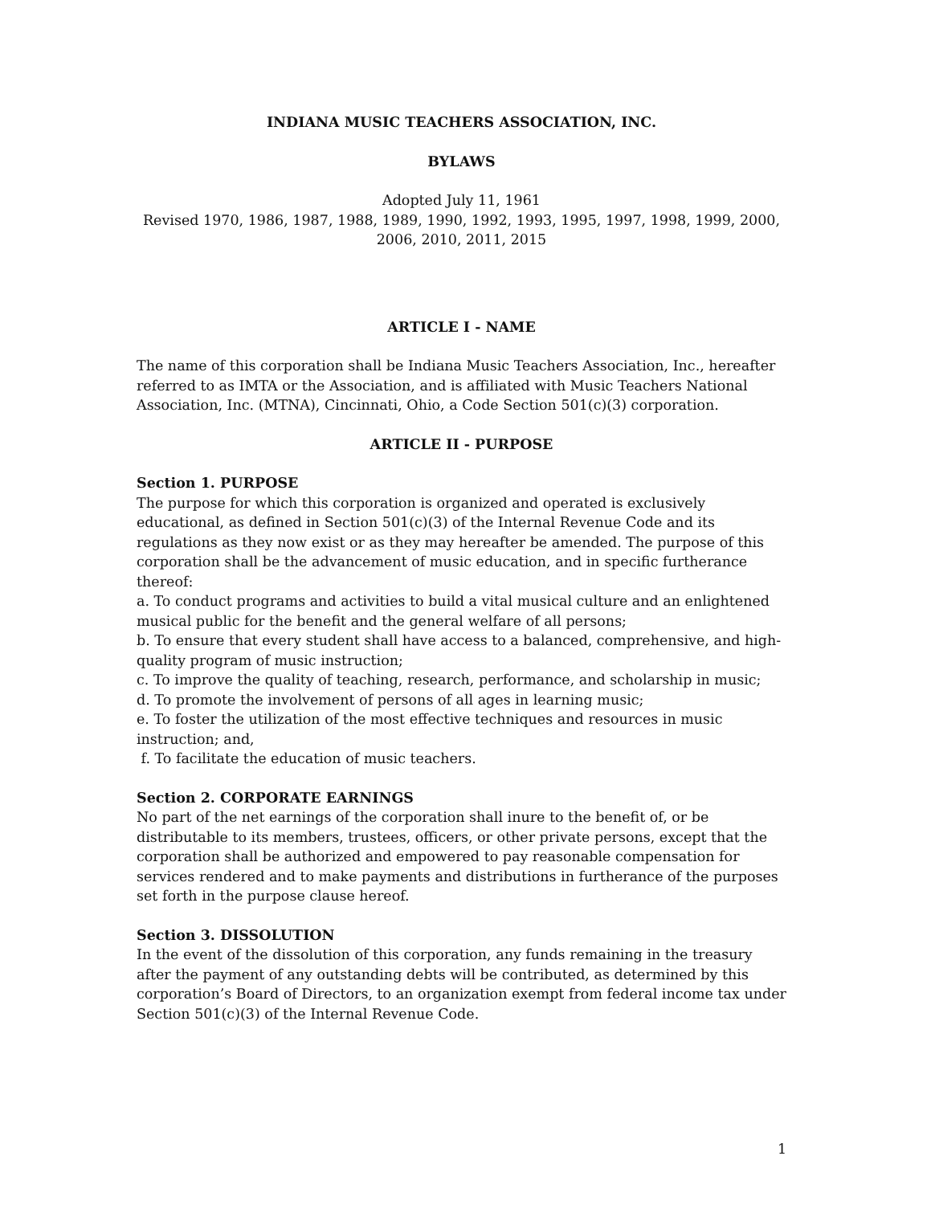INDIANA MUSIC TEACHERS ASSOCIATION, INC.
BYLAWS
Adopted July 11, 1961
Revised 1970, 1986, 1987, 1988, 1989, 1990, 1992, 1993, 1995, 1997, 1998, 1999, 2000, 2006, 2010, 2011, 2015
ARTICLE I - NAME
The name of this corporation shall be Indiana Music Teachers Association, Inc., hereafter referred to as IMTA or the Association, and is affiliated with Music Teachers National Association, Inc. (MTNA), Cincinnati, Ohio, a Code Section 501(c)(3) corporation.
ARTICLE II - PURPOSE
Section 1. PURPOSE
The purpose for which this corporation is organized and operated is exclusively educational, as defined in Section 501(c)(3) of the Internal Revenue Code and its regulations as they now exist or as they may hereafter be amended. The purpose of this corporation shall be the advancement of music education, and in specific furtherance thereof:
a. To conduct programs and activities to build a vital musical culture and an enlightened musical public for the benefit and the general welfare of all persons;
b. To ensure that every student shall have access to a balanced, comprehensive, and high-quality program of music instruction;
c. To improve the quality of teaching, research, performance, and scholarship in music;
d. To promote the involvement of persons of all ages in learning music;
e. To foster the utilization of the most effective techniques and resources in music instruction; and,
f. To facilitate the education of music teachers.
Section 2. CORPORATE EARNINGS
No part of the net earnings of the corporation shall inure to the benefit of, or be distributable to its members, trustees, officers, or other private persons, except that the corporation shall be authorized and empowered to pay reasonable compensation for services rendered and to make payments and distributions in furtherance of the purposes set forth in the purpose clause hereof.
Section 3. DISSOLUTION
In the event of the dissolution of this corporation, any funds remaining in the treasury after the payment of any outstanding debts will be contributed, as determined by this corporation’s Board of Directors, to an organization exempt from federal income tax under Section 501(c)(3) of the Internal Revenue Code.
1